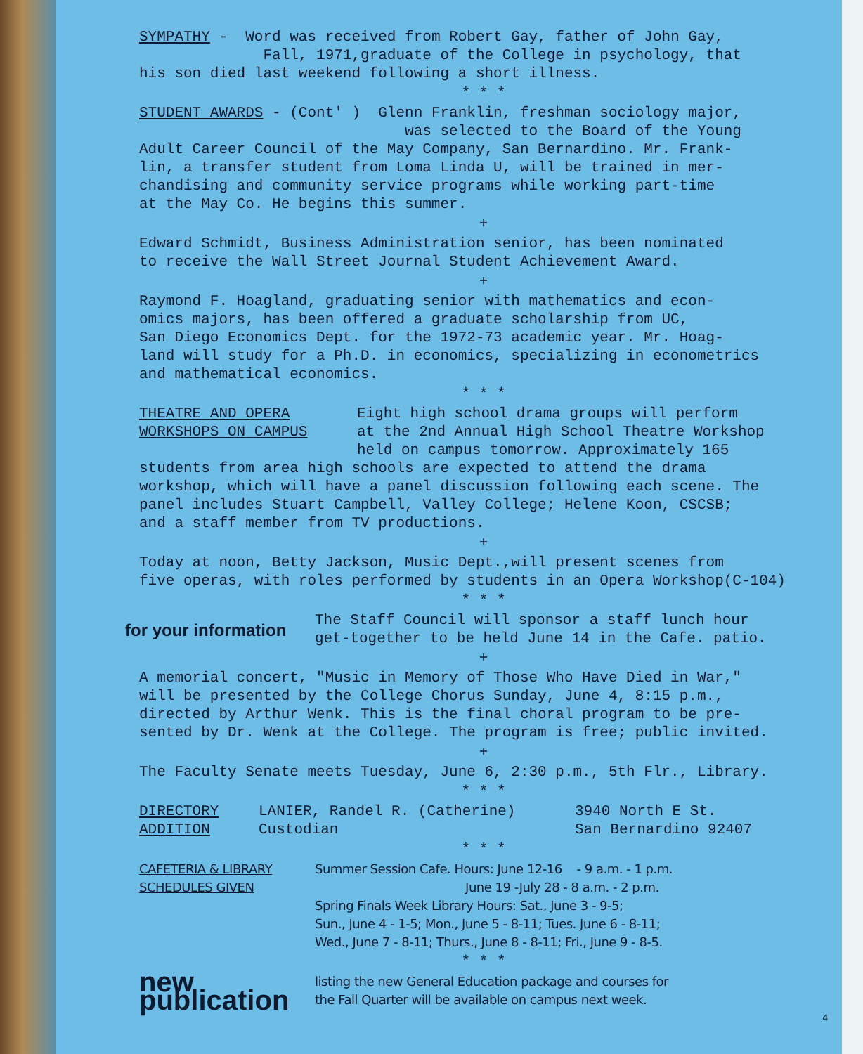SYMPATHY - Word was received from Robert Gay, father of John Gay,
Fall, 1971,graduate of the College in psychology, that
his son died last weekend following a short illness.
* * *
STUDENT AWARDS - (Cont' ) Glenn Franklin, freshman sociology major,
was selected to the Board of the Young
Adult Career Council of the May Company, San Bernardino. Mr. Frank-
lin, a transfer student from Loma Linda U, will be trained in mer-
chandising and community service programs while working part-time
at the May Co. He begins this summer.
+
Edward Schmidt, Business Administration senior, has been nominated
to receive the Wall Street Journal Student Achievement Award.
+
Raymond F. Hoagland, graduating senior with mathematics and econ-
omics majors, has been offered a graduate scholarship from UC,
San Diego Economics Dept. for the 1972-73 academic year. Mr. Hoag-
land will study for a Ph.D. in economics, specializing in econometrics
and mathematical economics.
* * *
THEATRE AND OPERA
WORKSHOPS ON CAMPUS
Eight high school drama groups will perform
at the 2nd Annual High School Theatre Workshop
held on campus tomorrow. Approximately 165
students from area high schools are expected to attend the drama
workshop, which will have a panel discussion following each scene. The
panel includes Stuart Campbell, Valley College; Helene Koon, CSCSB;
and a staff member from TV productions.
+
Today at noon, Betty Jackson, Music Dept.,will present scenes from
five operas, with roles performed by students in an Opera Workshop(C-104)
* * *
for your information
The Staff Council will sponsor a staff lunch hour
get-together to be held June 14 in the Cafe. patio.
+
A memorial concert, "Music in Memory of Those Who Have Died in War,"
will be presented by the College Chorus Sunday, June 4, 8:15 p.m.,
directed by Arthur Wenk. This is the final choral program to be pre-
sented by Dr. Wenk at the College. The program is free; public invited.
+
The Faculty Senate meets Tuesday, June 6, 2:30 p.m., 5th Flr., Library.
* * *
DIRECTORY
ADDITION
LANIER, Randel R. (Catherine)
Custodian
3940 North E St.
San Bernardino 92407
* * *
CAFETERIA & LIBRARY
SCHEDULES GIVEN
Summer Session Cafe. Hours: June 12-16 - 9 a.m. - 1 p.m.
June 19 -July 28 - 8 a.m. - 2 p.m.
Spring Finals Week Library Hours: Sat., June 3 - 9-5;
Sun., June 4 - 1-5; Mon., June 5 - 8-11; Tues. June 6 - 8-11;
Wed., June 7 - 8-11; Thurs., June 8 - 8-11; Fri., June 9 - 8-5.
* * *
new publication
listing the new General Education package and courses for
the Fall Quarter will be available on campus next week.
4